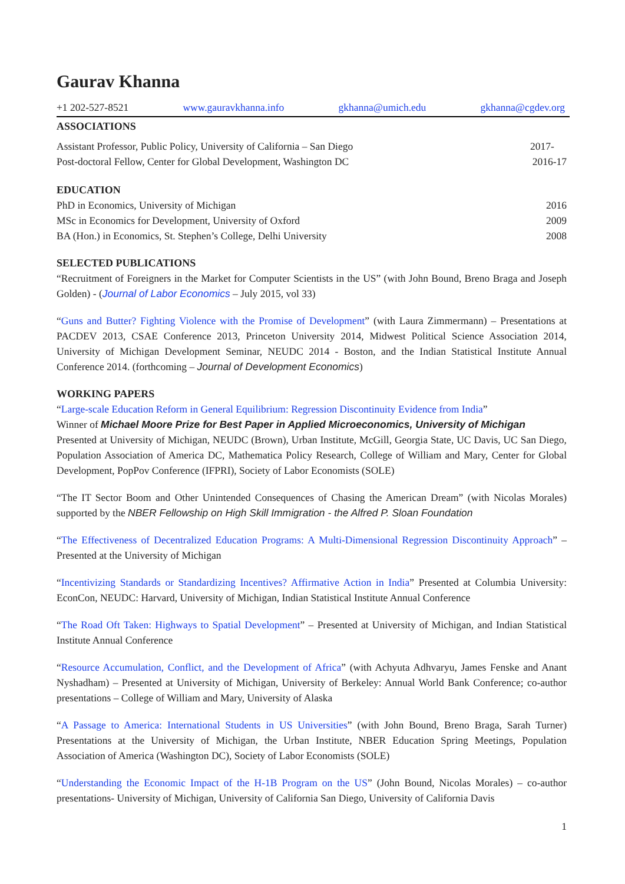Gaurav Khanna
+1 202-527-8521 www.gauravkhanna.info gkhanna@umich.edu gkhanna@cgdev.org
ASSOCIATIONS
Assistant Professor, Public Policy, University of California – San Diego 2017-
Post-doctoral Fellow, Center for Global Development, Washington DC 2016-17
EDUCATION
PhD in Economics, University of Michigan 2016
MSc in Economics for Development, University of Oxford 2009
BA (Hon.) in Economics, St. Stephen’s College, Delhi University 2008
SELECTED PUBLICATIONS
“Recruitment of Foreigners in the Market for Computer Scientists in the US” (with John Bound, Breno Braga and Joseph Golden) - (Journal of Labor Economics – July 2015, vol 33)
“Guns and Butter? Fighting Violence with the Promise of Development” (with Laura Zimmermann) – Presentations at PACDEV 2013, CSAE Conference 2013, Princeton University 2014, Midwest Political Science Association 2014, University of Michigan Development Seminar, NEUDC 2014 - Boston, and the Indian Statistical Institute Annual Conference 2014. (forthcoming – Journal of Development Economics)
WORKING PAPERS
“Large-scale Education Reform in General Equilibrium: Regression Discontinuity Evidence from India”
Winner of Michael Moore Prize for Best Paper in Applied Microeconomics, University of Michigan
Presented at University of Michigan, NEUDC (Brown), Urban Institute, McGill, Georgia State, UC Davis, UC San Diego, Population Association of America DC, Mathematica Policy Research, College of William and Mary, Center for Global Development, PopPov Conference (IFPRI), Society of Labor Economists (SOLE)
“The IT Sector Boom and Other Unintended Consequences of Chasing the American Dream” (with Nicolas Morales) supported by the NBER Fellowship on High Skill Immigration - the Alfred P. Sloan Foundation
“The Effectiveness of Decentralized Education Programs: A Multi-Dimensional Regression Discontinuity Approach” – Presented at the University of Michigan
“Incentivizing Standards or Standardizing Incentives? Affirmative Action in India” Presented at Columbia University: EconCon, NEUDC: Harvard, University of Michigan, Indian Statistical Institute Annual Conference
“The Road Oft Taken: Highways to Spatial Development” – Presented at University of Michigan, and Indian Statistical Institute Annual Conference
“Resource Accumulation, Conflict, and the Development of Africa” (with Achyuta Adhvaryu, James Fenske and Anant Nyshadham) – Presented at University of Michigan, University of Berkeley: Annual World Bank Conference; co-author presentations – College of William and Mary, University of Alaska
“A Passage to America: International Students in US Universities” (with John Bound, Breno Braga, Sarah Turner) Presentations at the University of Michigan, the Urban Institute, NBER Education Spring Meetings, Population Association of America (Washington DC), Society of Labor Economists (SOLE)
“Understanding the Economic Impact of the H-1B Program on the US” (John Bound, Nicolas Morales) – co-author presentations- University of Michigan, University of California San Diego, University of California Davis
1